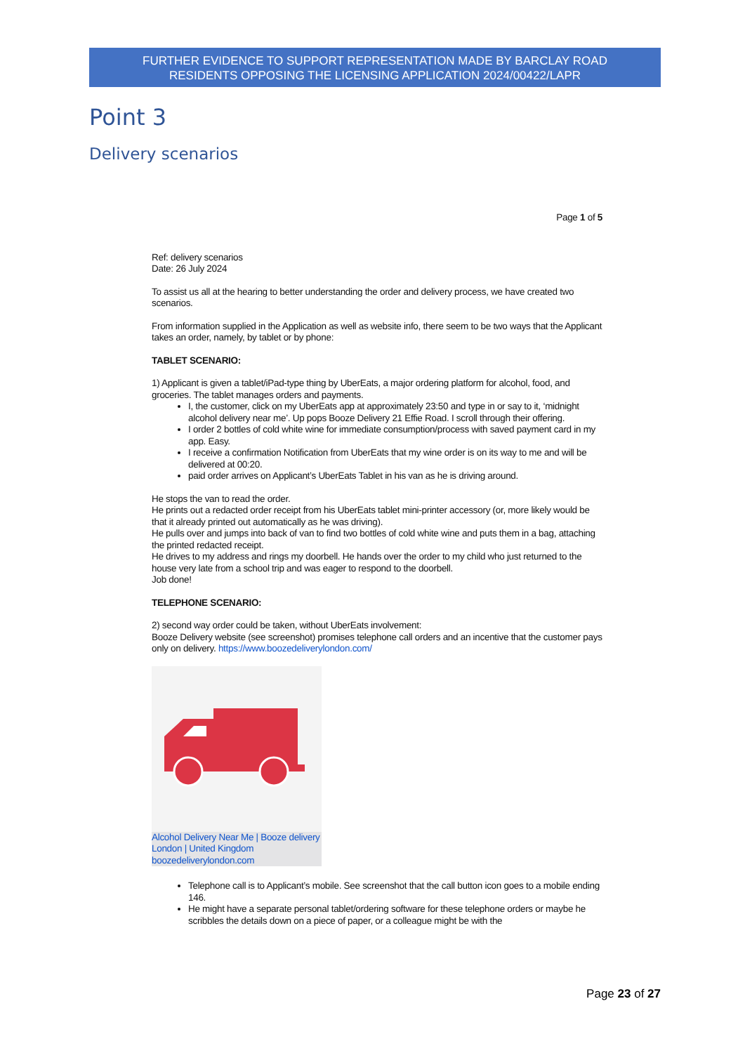FURTHER EVIDENCE TO SUPPORT REPRESENTATION MADE BY BARCLAY ROAD
RESIDENTS OPPOSING THE LICENSING APPLICATION 2024/00422/LAPR
Point 3
Delivery scenarios
Page 1 of 5
Ref: delivery scenarios
Date: 26 July 2024
To assist us all at the hearing to better understanding the order and delivery process, we have created two scenarios.
From information supplied in the Application as well as website info, there seem to be two ways that the Applicant takes an order, namely, by tablet or by phone:
TABLET SCENARIO:
1) Applicant is given a tablet/iPad-type thing by UberEats, a major ordering platform for alcohol, food, and groceries. The tablet manages orders and payments.
I, the customer, click on my UberEats app at approximately 23:50 and type in or say to it, ‘midnight alcohol delivery near me’. Up pops Booze Delivery 21 Effie Road. I scroll through their offering.
I order 2 bottles of cold white wine for immediate consumption/process with saved payment card in my app. Easy.
I receive a confirmation Notification from UberEats that my wine order is on its way to me and will be delivered at 00:20.
paid order arrives on Applicant’s UberEats Tablet in his van as he is driving around.
He stops the van to read the order.
He prints out a redacted order receipt from his UberEats tablet mini-printer accessory (or, more likely would be that it already printed out automatically as he was driving).
He pulls over and jumps into back of van to find two bottles of cold white wine and puts them in a bag, attaching the printed redacted receipt.
He drives to my address and rings my doorbell. He hands over the order to my child who just returned to the house very late from a school trip and was eager to respond to the doorbell.
Job done!
TELEPHONE SCENARIO:
2) second way order could be taken, without UberEats involvement:
Booze Delivery website (see screenshot) promises telephone call orders and an incentive that the customer pays only on delivery. https://www.boozedeliverylondon.com/
Alcohol Delivery Near Me | Booze delivery London | United Kingdom
boozedeliverylondon.com
Telephone call is to Applicant’s mobile. See screenshot that the call button icon goes to a mobile ending 146.
He might have a separate personal tablet/ordering software for these telephone orders or maybe he scribbles the details down on a piece of paper, or a colleague might be with the
Page 23 of 27